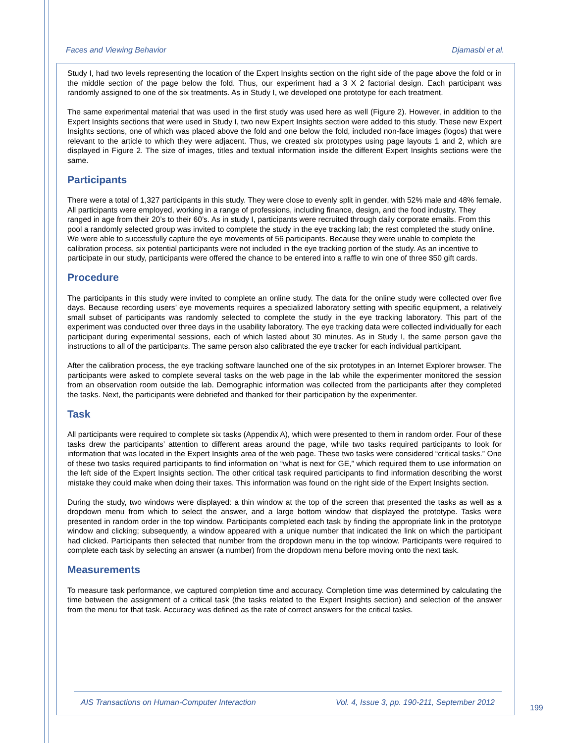Faces and Viewing Behavior Djamasbi et al.
Study I, had two levels representing the location of the Expert Insights section on the right side of the page above the fold or in the middle section of the page below the fold. Thus, our experiment had a 3 X 2 factorial design. Each participant was randomly assigned to one of the six treatments. As in Study I, we developed one prototype for each treatment.
The same experimental material that was used in the first study was used here as well (Figure 2). However, in addition to the Expert Insights sections that were used in Study I, two new Expert Insights section were added to this study. These new Expert Insights sections, one of which was placed above the fold and one below the fold, included non-face images (logos) that were relevant to the article to which they were adjacent. Thus, we created six prototypes using page layouts 1 and 2, which are displayed in Figure 2. The size of images, titles and textual information inside the different Expert Insights sections were the same.
Participants
There were a total of 1,327 participants in this study. They were close to evenly split in gender, with 52% male and 48% female. All participants were employed, working in a range of professions, including finance, design, and the food industry. They ranged in age from their 20’s to their 60’s. As in study I, participants were recruited through daily corporate emails. From this pool a randomly selected group was invited to complete the study in the eye tracking lab; the rest completed the study online. We were able to successfully capture the eye movements of 56 participants. Because they were unable to complete the calibration process, six potential participants were not included in the eye tracking portion of the study. As an incentive to participate in our study, participants were offered the chance to be entered into a raffle to win one of three $50 gift cards.
Procedure
The participants in this study were invited to complete an online study. The data for the online study were collected over five days. Because recording users’ eye movements requires a specialized laboratory setting with specific equipment, a relatively small subset of participants was randomly selected to complete the study in the eye tracking laboratory. This part of the experiment was conducted over three days in the usability laboratory. The eye tracking data were collected individually for each participant during experimental sessions, each of which lasted about 30 minutes. As in Study I, the same person gave the instructions to all of the participants. The same person also calibrated the eye tracker for each individual participant.
After the calibration process, the eye tracking software launched one of the six prototypes in an Internet Explorer browser. The participants were asked to complete several tasks on the web page in the lab while the experimenter monitored the session from an observation room outside the lab. Demographic information was collected from the participants after they completed the tasks. Next, the participants were debriefed and thanked for their participation by the experimenter.
Task
All participants were required to complete six tasks (Appendix A), which were presented to them in random order. Four of these tasks drew the participants’ attention to different areas around the page, while two tasks required participants to look for information that was located in the Expert Insights area of the web page. These two tasks were considered “critical tasks.” One of these two tasks required participants to find information on “what is next for GE,” which required them to use information on the left side of the Expert Insights section. The other critical task required participants to find information describing the worst mistake they could make when doing their taxes. This information was found on the right side of the Expert Insights section.
During the study, two windows were displayed: a thin window at the top of the screen that presented the tasks as well as a dropdown menu from which to select the answer, and a large bottom window that displayed the prototype. Tasks were presented in random order in the top window. Participants completed each task by finding the appropriate link in the prototype window and clicking; subsequently, a window appeared with a unique number that indicated the link on which the participant had clicked. Participants then selected that number from the dropdown menu in the top window. Participants were required to complete each task by selecting an answer (a number) from the dropdown menu before moving onto the next task.
Measurements
To measure task performance, we captured completion time and accuracy. Completion time was determined by calculating the time between the assignment of a critical task (the tasks related to the Expert Insights section) and selection of the answer from the menu for that task. Accuracy was defined as the rate of correct answers for the critical tasks.
AIS Transactions on Human-Computer Interaction Vol. 4, Issue 3, pp. 190-211, September 2012
199